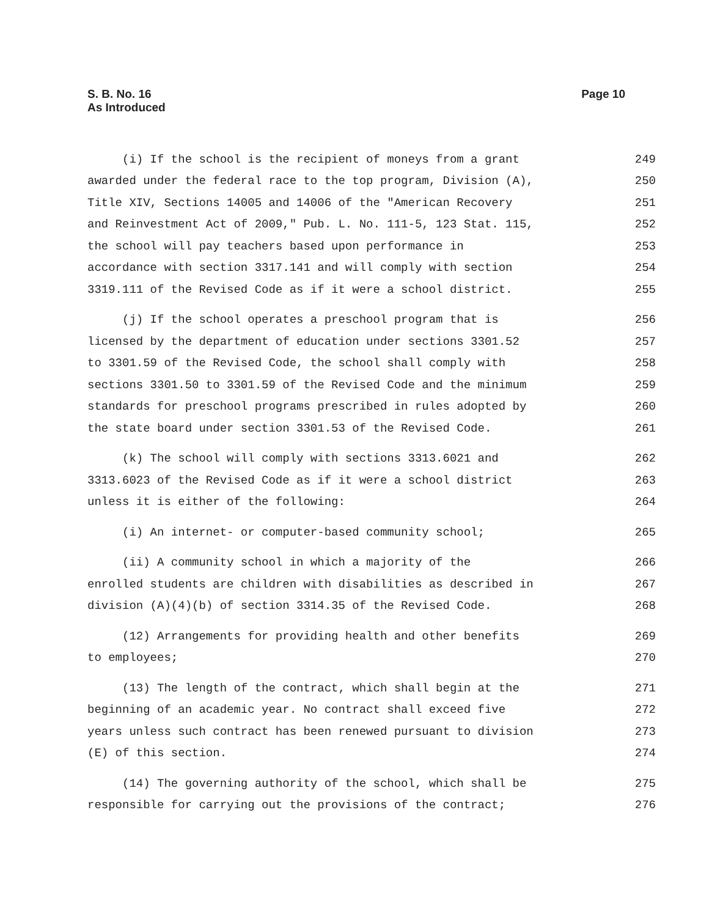S. B. No. 16
As Introduced
Page 10
(i) If the school is the recipient of moneys from a grant 249
awarded under the federal race to the top program, Division (A), 250
Title XIV, Sections 14005 and 14006 of the "American Recovery 251
and Reinvestment Act of 2009," Pub. L. No. 111-5, 123 Stat. 115, 252
the school will pay teachers based upon performance in 253
accordance with section 3317.141 and will comply with section 254
3319.111 of the Revised Code as if it were a school district. 255
(j) If the school operates a preschool program that is 256
licensed by the department of education under sections 3301.52 257
to 3301.59 of the Revised Code, the school shall comply with 258
sections 3301.50 to 3301.59 of the Revised Code and the minimum 259
standards for preschool programs prescribed in rules adopted by 260
the state board under section 3301.53 of the Revised Code. 261
(k) The school will comply with sections 3313.6021 and 262
3313.6023 of the Revised Code as if it were a school district 263
unless it is either of the following: 264
(i) An internet- or computer-based community school; 265
(ii) A community school in which a majority of the 266
enrolled students are children with disabilities as described in 267
division (A)(4)(b) of section 3314.35 of the Revised Code. 268
(12) Arrangements for providing health and other benefits 269
to employees; 270
(13) The length of the contract, which shall begin at the 271
beginning of an academic year. No contract shall exceed five 272
years unless such contract has been renewed pursuant to division 273
(E) of this section. 274
(14) The governing authority of the school, which shall be 275
responsible for carrying out the provisions of the contract; 276